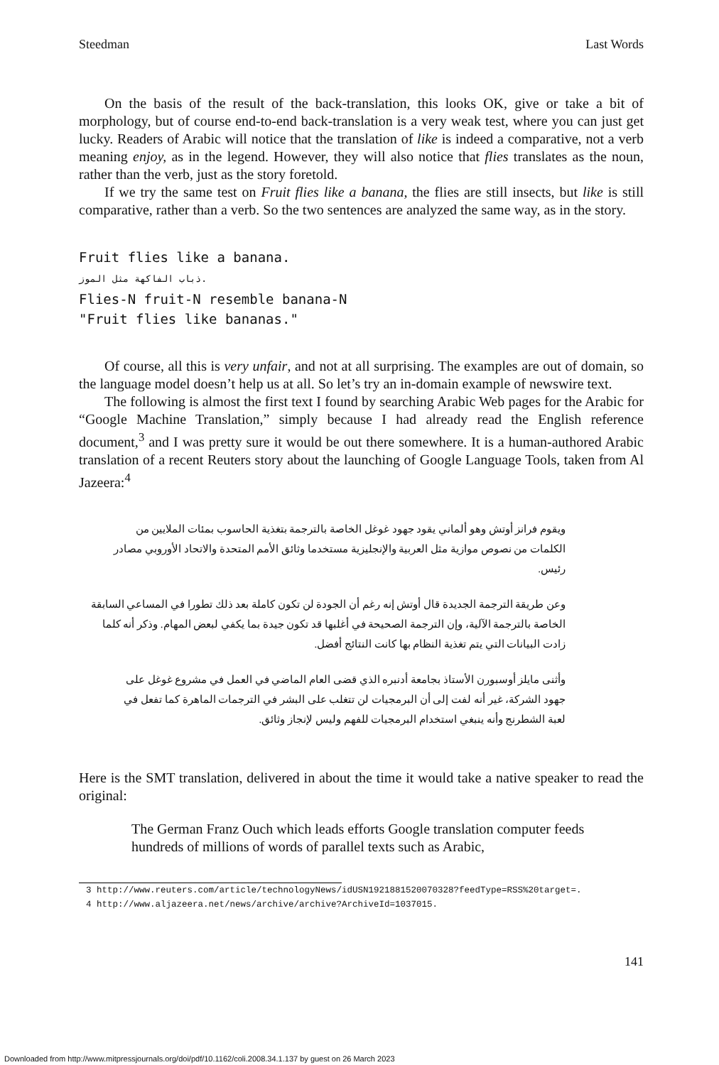Steedman Last Words
On the basis of the result of the back-translation, this looks OK, give or take a bit of morphology, but of course end-to-end back-translation is a very weak test, where you can just get lucky. Readers of Arabic will notice that the translation of like is indeed a comparative, not a verb meaning enjoy, as in the legend. However, they will also notice that flies translates as the noun, rather than the verb, just as the story foretold.
If we try the same test on Fruit flies like a banana, the flies are still insects, but like is still comparative, rather than a verb. So the two sentences are analyzed the same way, as in the story.
Fruit flies like a banana.
ذباب الفاكهة مثل الموز.
Flies-N fruit-N resemble banana-N
"Fruit flies like bananas."
Of course, all this is very unfair, and not at all surprising. The examples are out of domain, so the language model doesn’t help us at all. So let’s try an in-domain example of newswire text.
The following is almost the first text I found by searching Arabic Web pages for the Arabic for “Google Machine Translation,” simply because I had already read the English reference document,<sup>3</sup> and I was pretty sure it would be out there somewhere. It is a human-authored Arabic translation of a recent Reuters story about the launching of Google Language Tools, taken from Al Jazeera:<sup>4</sup>
ويقوم فرانز أوتش وهو ألماني يقود جهود غوغل الخاصة بالترجمة بتغذية الحاسوب بمئات الملايين من الكلمات من نصوص موازية مثل العربية والإنجليزية مستخدما وثائق الأمم المتحدة والاتحاد الأوروبي مصادر رئيس.
وعن طريقة الترجمة الجديدة قال أوتش إنه رغم أن الجودة لن تكون كاملة بعد ذلك تطورا في المساعي السابقة الخاصة بالترجمة الآلية، وإن الترجمة الصحيحة في أغلبها قد تكون جيدة بما يكفي لبعض المهام. وذكر أنه كلما زادت البيانات التي يتم تغذية النظام بها كانت النتائج أفضل.
وأثنى مايلز أوسبورن الأستاذ بجامعة أدنبره الذي قضى العام الماضي في العمل في مشروع غوغل على جهود الشركة، غير أنه لفت إلى أن البرمجيات لن تتغلب على البشر في الترجمات الماهرة كما تفعل في لعبة الشطرنج وأنه ينبغي استخدام البرمجيات للفهم وليس لإنجاز وثائق.
Here is the SMT translation, delivered in about the time it would take a native speaker to read the original:
The German Franz Ouch which leads efforts Google translation computer feeds hundreds of millions of words of parallel texts such as Arabic,
3 http://www.reuters.com/article/technologyNews/idUSN1921881520070328?feedType=RSS%20target=.
4 http://www.aljazeera.net/news/archive/archive?ArchiveId=1037015.
141
Downloaded from http://www.mitpressjournals.org/doi/pdf/10.1162/coli.2008.34.1.137 by guest on 26 March 2023